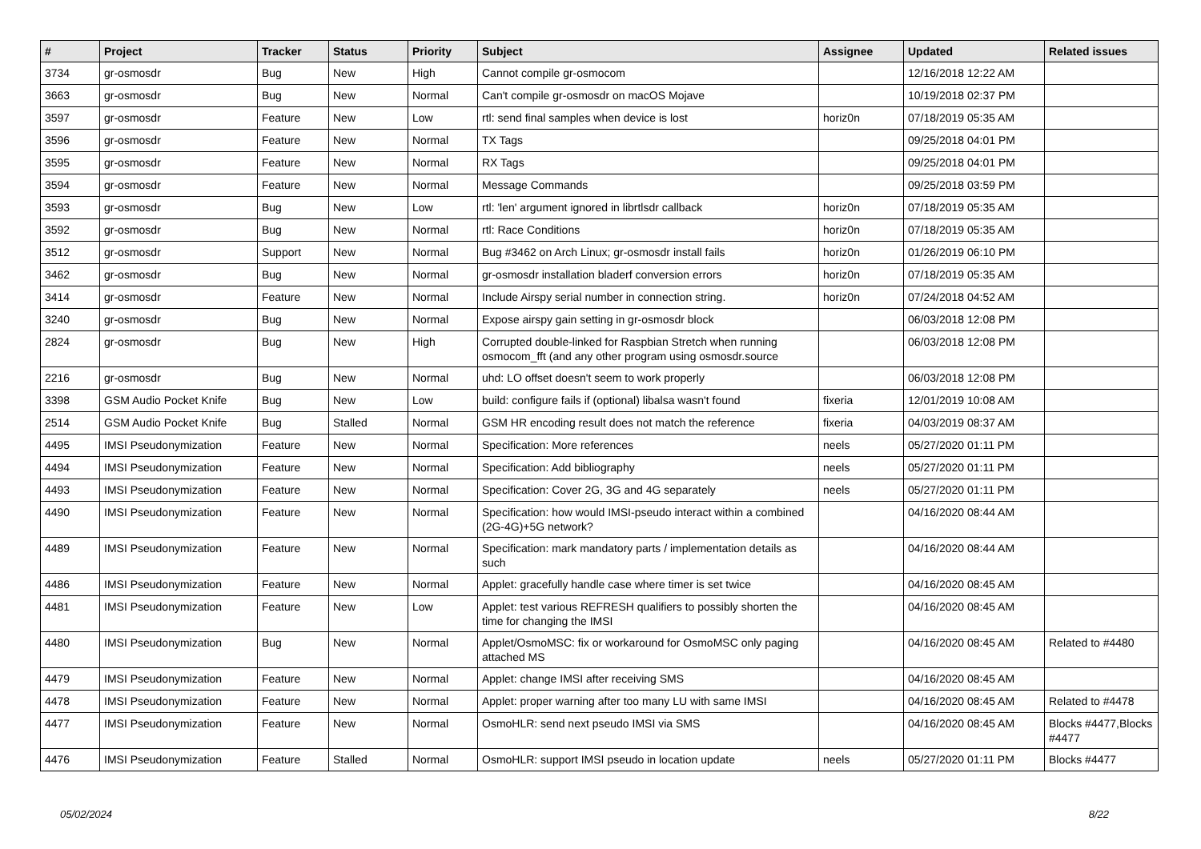| # | Project | Tracker | Status | Priority | Subject | Assignee | Updated | Related issues |
| --- | --- | --- | --- | --- | --- | --- | --- | --- |
| 3734 | gr-osmosdr | Bug | New | High | Cannot compile gr-osmocom | | 12/16/2018 12:22 AM | |
| 3663 | gr-osmosdr | Bug | New | Normal | Can't compile gr-osmosdr on macOS Mojave | | 10/19/2018 02:37 PM | |
| 3597 | gr-osmosdr | Feature | New | Low | rtl: send final samples when device is lost | horiz0n | 07/18/2019 05:35 AM | |
| 3596 | gr-osmosdr | Feature | New | Normal | TX Tags | | 09/25/2018 04:01 PM | |
| 3595 | gr-osmosdr | Feature | New | Normal | RX Tags | | 09/25/2018 04:01 PM | |
| 3594 | gr-osmosdr | Feature | New | Normal | Message Commands | | 09/25/2018 03:59 PM | |
| 3593 | gr-osmosdr | Bug | New | Low | rtl: 'len' argument ignored in librtlsdr callback | horiz0n | 07/18/2019 05:35 AM | |
| 3592 | gr-osmosdr | Bug | New | Normal | rtl: Race Conditions | horiz0n | 07/18/2019 05:35 AM | |
| 3512 | gr-osmosdr | Support | New | Normal | Bug #3462 on Arch Linux; gr-osmosdr install fails | horiz0n | 01/26/2019 06:10 PM | |
| 3462 | gr-osmosdr | Bug | New | Normal | gr-osmosdr installation bladerf conversion errors | horiz0n | 07/18/2019 05:35 AM | |
| 3414 | gr-osmosdr | Feature | New | Normal | Include Airspy serial number in connection string. | horiz0n | 07/24/2018 04:52 AM | |
| 3240 | gr-osmosdr | Bug | New | Normal | Expose airspy gain setting in gr-osmosdr block | | 06/03/2018 12:08 PM | |
| 2824 | gr-osmosdr | Bug | New | High | Corrupted double-linked for Raspbian Stretch when running osmocom_fft (and any other program using osmosdr.source | | 06/03/2018 12:08 PM | |
| 2216 | gr-osmosdr | Bug | New | Normal | uhd: LO offset doesn't seem to work properly | | 06/03/2018 12:08 PM | |
| 3398 | GSM Audio Pocket Knife | Bug | New | Low | build: configure fails if (optional) libalsa wasn't found | fixeria | 12/01/2019 10:08 AM | |
| 2514 | GSM Audio Pocket Knife | Bug | Stalled | Normal | GSM HR encoding result does not match the reference | fixeria | 04/03/2019 08:37 AM | |
| 4495 | IMSI Pseudonymization | Feature | New | Normal | Specification: More references | neels | 05/27/2020 01:11 PM | |
| 4494 | IMSI Pseudonymization | Feature | New | Normal | Specification: Add bibliography | neels | 05/27/2020 01:11 PM | |
| 4493 | IMSI Pseudonymization | Feature | New | Normal | Specification: Cover 2G, 3G and 4G separately | neels | 05/27/2020 01:11 PM | |
| 4490 | IMSI Pseudonymization | Feature | New | Normal | Specification: how would IMSI-pseudo interact within a combined (2G-4G)+5G network? | | 04/16/2020 08:44 AM | |
| 4489 | IMSI Pseudonymization | Feature | New | Normal | Specification: mark mandatory parts / implementation details as such | | 04/16/2020 08:44 AM | |
| 4486 | IMSI Pseudonymization | Feature | New | Normal | Applet: gracefully handle case where timer is set twice | | 04/16/2020 08:45 AM | |
| 4481 | IMSI Pseudonymization | Feature | New | Low | Applet: test various REFRESH qualifiers to possibly shorten the time for changing the IMSI | | 04/16/2020 08:45 AM | |
| 4480 | IMSI Pseudonymization | Bug | New | Normal | Applet/OsmoMSC: fix or workaround for OsmoMSC only paging attached MS | | 04/16/2020 08:45 AM | Related to #4480 |
| 4479 | IMSI Pseudonymization | Feature | New | Normal | Applet: change IMSI after receiving SMS | | 04/16/2020 08:45 AM | |
| 4478 | IMSI Pseudonymization | Feature | New | Normal | Applet: proper warning after too many LU with same IMSI | | 04/16/2020 08:45 AM | Related to #4478 |
| 4477 | IMSI Pseudonymization | Feature | New | Normal | OsmoHLR: send next pseudo IMSI via SMS | | 04/16/2020 08:45 AM | Blocks #4477,Blocks #4477 |
| 4476 | IMSI Pseudonymization | Feature | Stalled | Normal | OsmoHLR: support IMSI pseudo in location update | neels | 05/27/2020 01:11 PM | Blocks #4477 |
05/02/2024 8/22